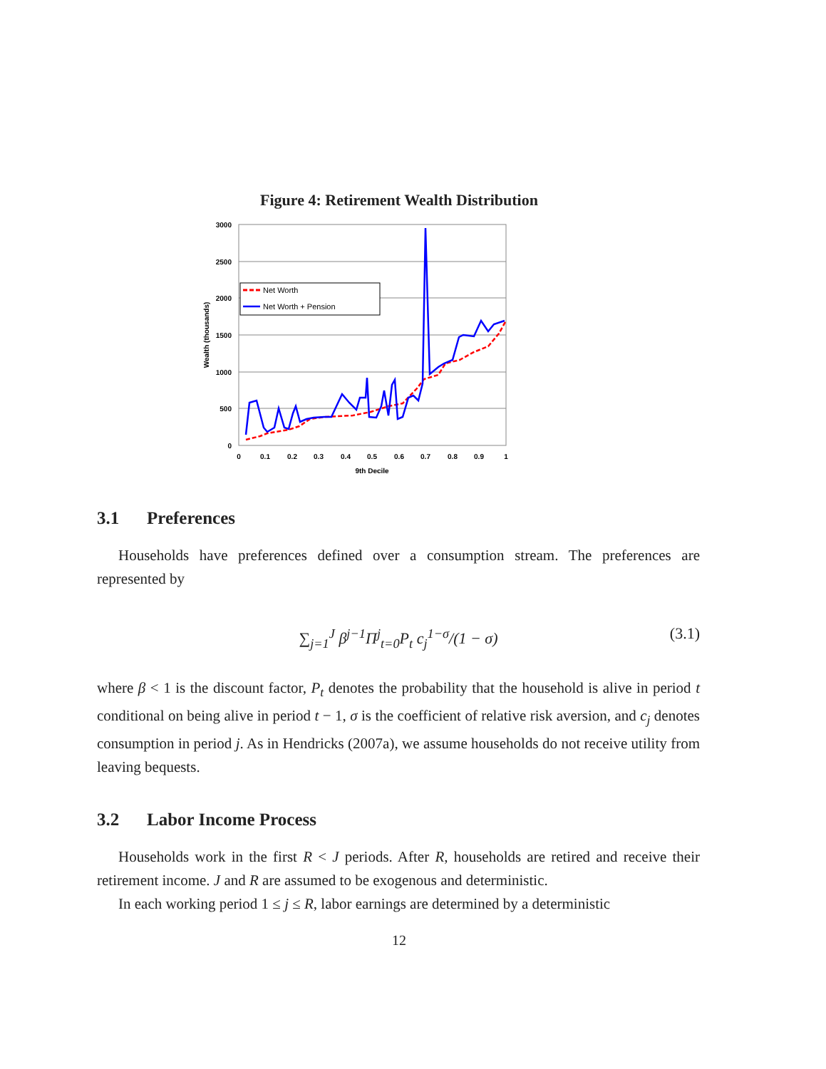Figure 4: Retirement Wealth Distribution
3000
2500
2000
1500
1000
500
0
0
0.1
0.2
0.3
0.4
0.5
0.6
0.7
0.8
0.9
1
9th Decile
Wealth (thousands)
Net Worth
Net Worth + Pension
3.1 Preferences
Households have preferences defined over a consumption stream. The preferences are represented by
∑<sub>j=1</sub><sup>J</sup> β<sup>j−1</sup>Π<sup>j</sup><sub>t=0</sub>P<sub>t</sub> c<sub>j</sub><sup>1−σ</sup>/(1 − σ) (3.1)
where β < 1 is the discount factor, P<sub>t</sub> denotes the probability that the household is alive in period t conditional on being alive in period t − 1, σ is the coefficient of relative risk aversion, and c<sub>j</sub> denotes consumption in period j. As in Hendricks (2007a), we assume households do not receive utility from leaving bequests.
3.2 Labor Income Process
Households work in the first R < J periods. After R, households are retired and receive their retirement income. J and R are assumed to be exogenous and deterministic.
In each working period 1 ≤ j ≤ R, labor earnings are determined by a deterministic
12